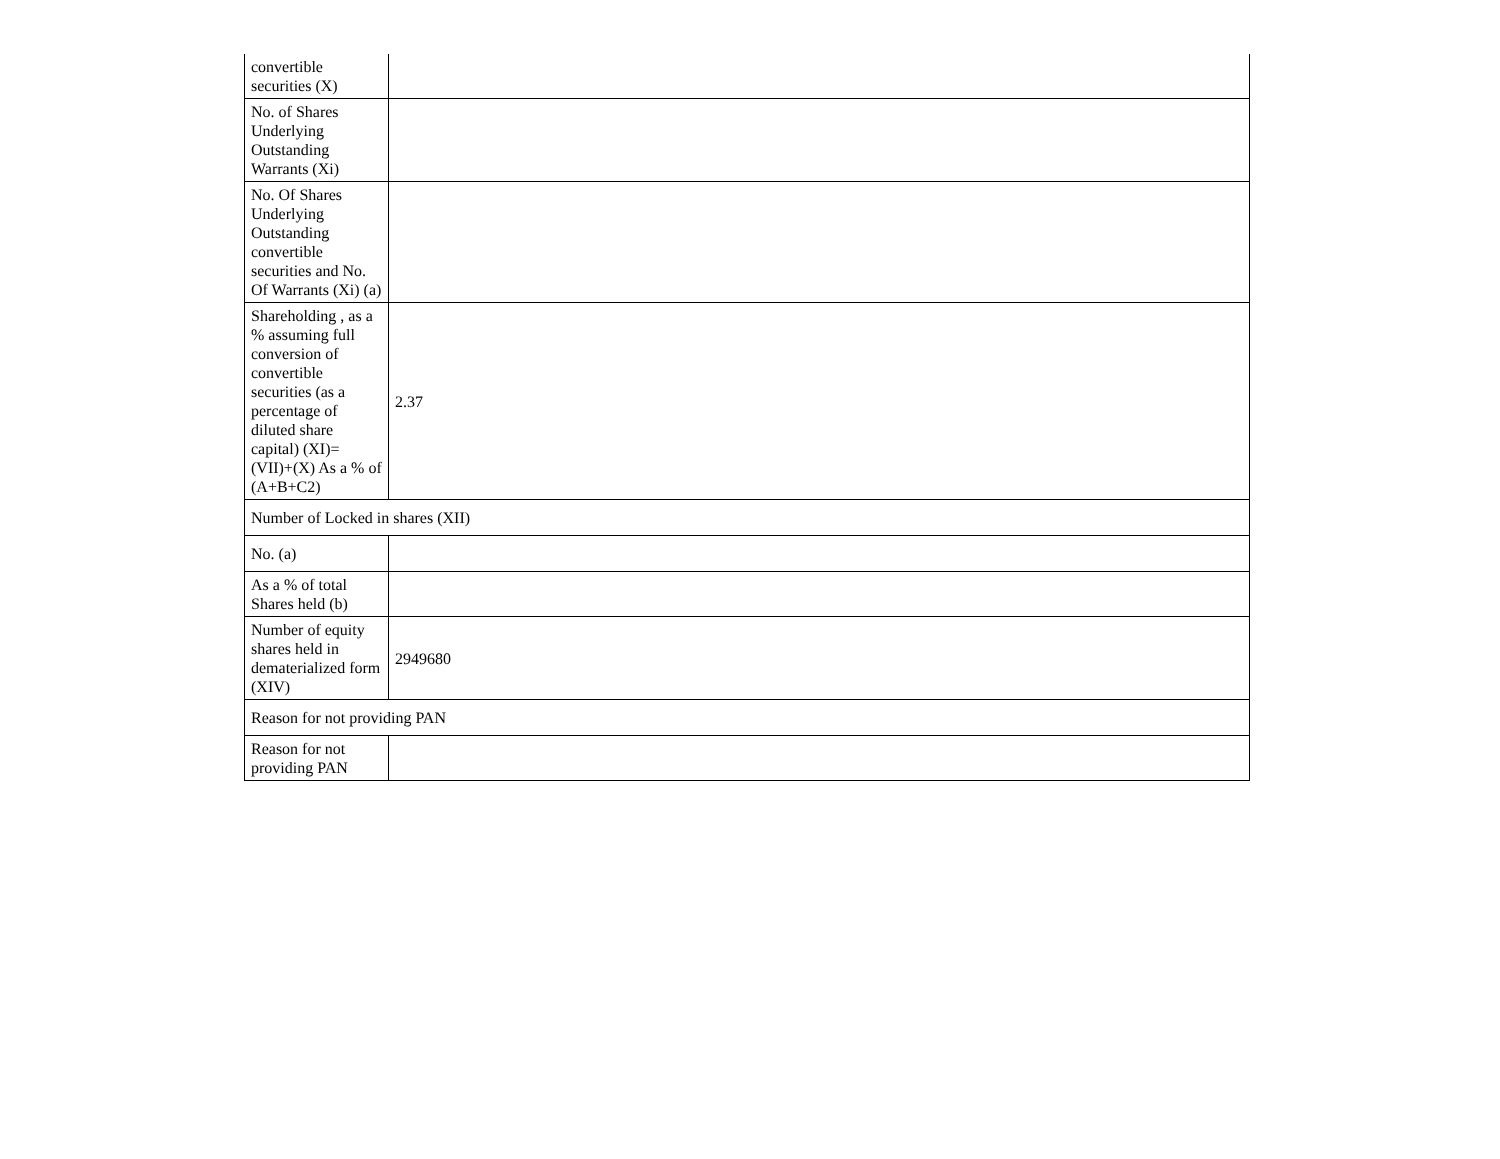| convertible securities (X) | |
| No. of Shares Underlying Outstanding Warrants (Xi) | |
| No. Of Shares Underlying Outstanding convertible securities and No. Of Warrants (Xi) (a) | |
| Shareholding , as a % assuming full conversion of convertible securities (as a percentage of diluted share capital) (XI)= (VII)+(X) As a % of (A+B+C2) | 2.37 |
| Number of Locked in shares (XII) | |
| No. (a) | |
| As a % of total Shares held (b) | |
| Number of equity shares held in dematerialized form (XIV) | 2949680 |
| Reason for not providing PAN | |
| Reason for not providing PAN | |